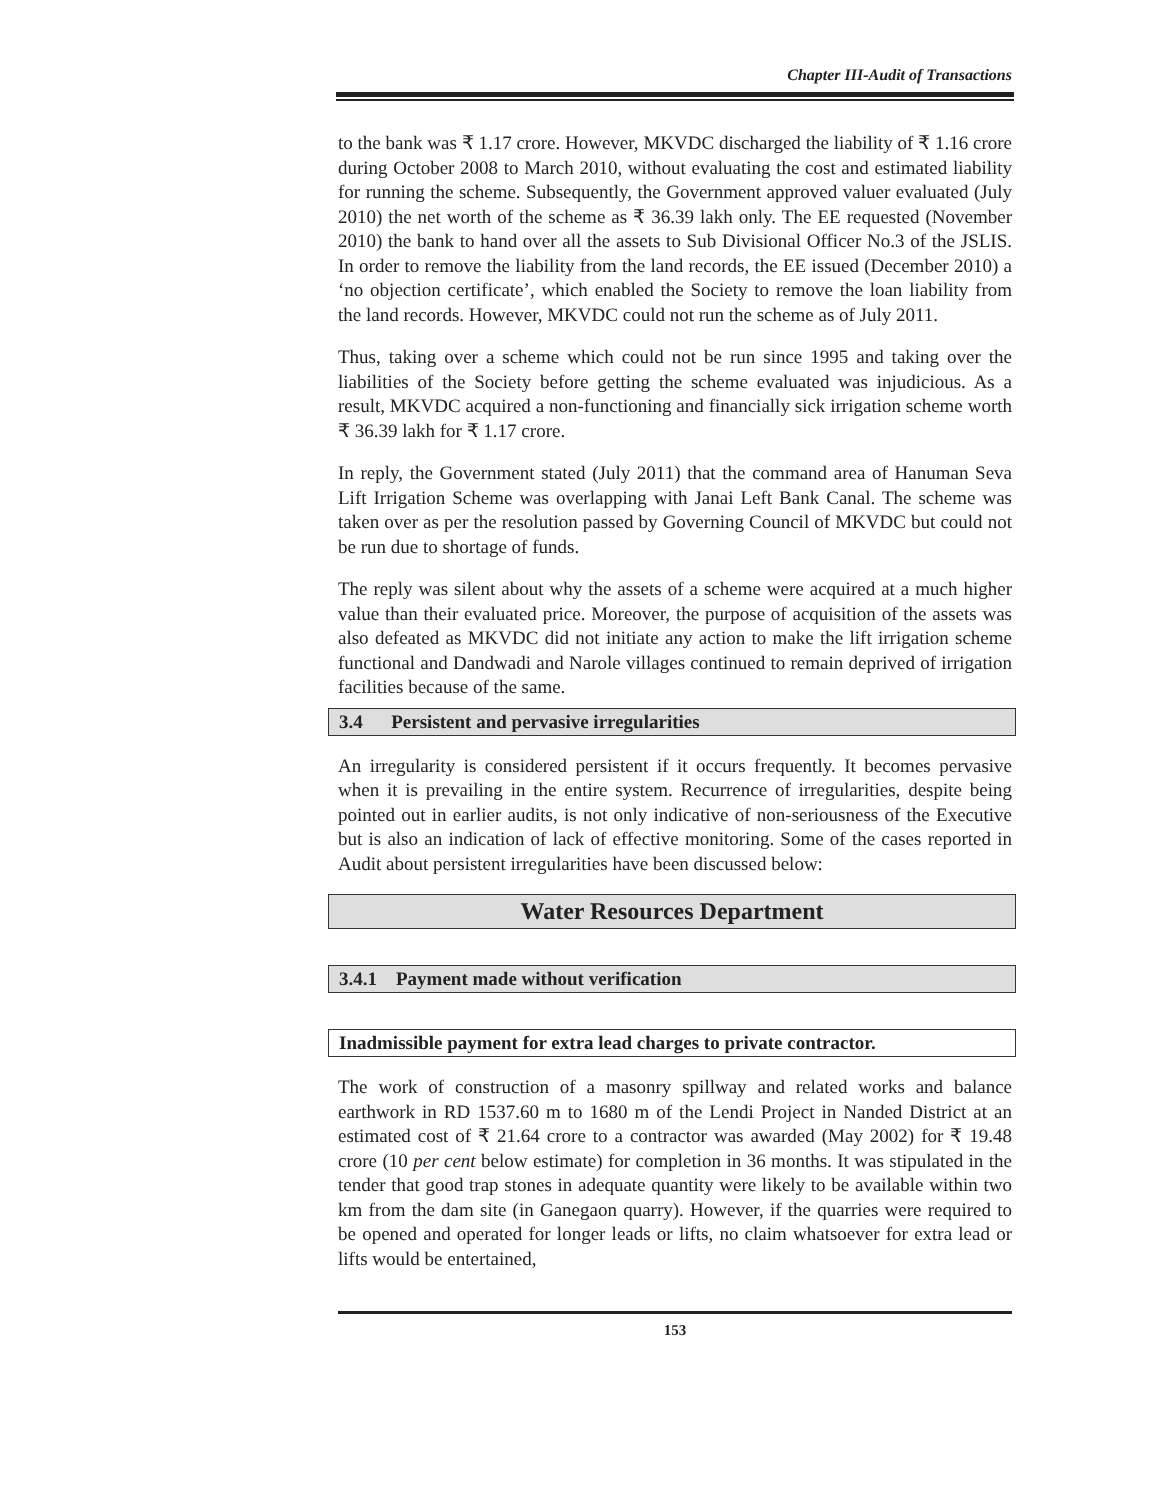Chapter III-Audit of Transactions
to the bank was ₹ 1.17 crore. However, MKVDC discharged the liability of ₹ 1.16 crore during October 2008 to March 2010, without evaluating the cost and estimated liability for running the scheme. Subsequently, the Government approved valuer evaluated (July 2010) the net worth of the scheme as ₹ 36.39 lakh only. The EE requested (November 2010) the bank to hand over all the assets to Sub Divisional Officer No.3 of the JSLIS. In order to remove the liability from the land records, the EE issued (December 2010) a ‘no objection certificate’, which enabled the Society to remove the loan liability from the land records. However, MKVDC could not run the scheme as of July 2011.
Thus, taking over a scheme which could not be run since 1995 and taking over the liabilities of the Society before getting the scheme evaluated was injudicious. As a result, MKVDC acquired a non-functioning and financially sick irrigation scheme worth ₹ 36.39 lakh for ₹ 1.17 crore.
In reply, the Government stated (July 2011) that the command area of Hanuman Seva Lift Irrigation Scheme was overlapping with Janai Left Bank Canal. The scheme was taken over as per the resolution passed by Governing Council of MKVDC but could not be run due to shortage of funds.
The reply was silent about why the assets of a scheme were acquired at a much higher value than their evaluated price. Moreover, the purpose of acquisition of the assets was also defeated as MKVDC did not initiate any action to make the lift irrigation scheme functional and Dandwadi and Narole villages continued to remain deprived of irrigation facilities because of the same.
3.4 Persistent and pervasive irregularities
An irregularity is considered persistent if it occurs frequently. It becomes pervasive when it is prevailing in the entire system. Recurrence of irregularities, despite being pointed out in earlier audits, is not only indicative of non-seriousness of the Executive but is also an indication of lack of effective monitoring. Some of the cases reported in Audit about persistent irregularities have been discussed below:
Water Resources Department
3.4.1 Payment made without verification
Inadmissible payment for extra lead charges to private contractor.
The work of construction of a masonry spillway and related works and balance earthwork in RD 1537.60 m to 1680 m of the Lendi Project in Nanded District at an estimated cost of ₹ 21.64 crore to a contractor was awarded (May 2002) for ₹ 19.48 crore (10 per cent below estimate) for completion in 36 months. It was stipulated in the tender that good trap stones in adequate quantity were likely to be available within two km from the dam site (in Ganegaon quarry). However, if the quarries were required to be opened and operated for longer leads or lifts, no claim whatsoever for extra lead or lifts would be entertained,
153